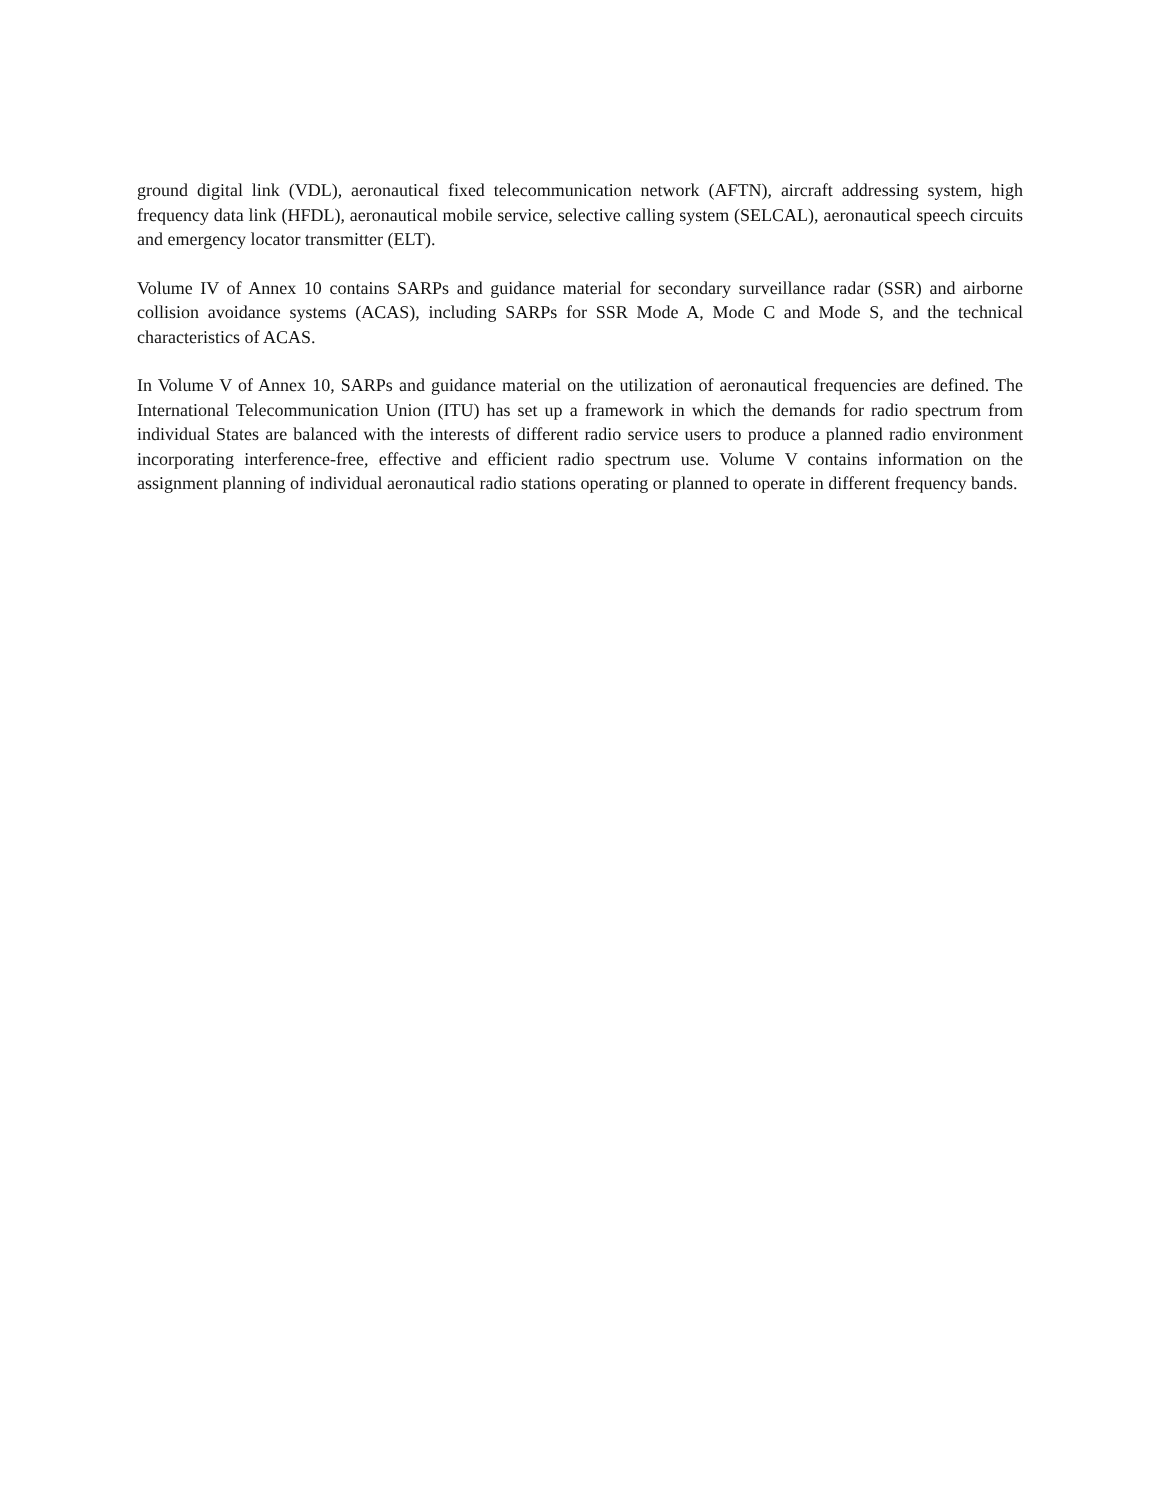ground digital link (VDL), aeronautical fixed telecommunication network (AFTN), aircraft addressing system, high frequency data link (HFDL), aeronautical mobile service, selective calling system (SELCAL), aeronautical speech circuits and emergency locator transmitter (ELT).
Volume IV of Annex 10 contains SARPs and guidance material for secondary surveillance radar (SSR) and airborne collision avoidance systems (ACAS), including SARPs for SSR Mode A, Mode C and Mode S, and the technical characteristics of ACAS.
In Volume V of Annex 10, SARPs and guidance material on the utilization of aeronautical frequencies are defined. The International Telecommunication Union (ITU) has set up a framework in which the demands for radio spectrum from individual States are balanced with the interests of different radio service users to produce a planned radio environment incorporating interference-free, effective and efficient radio spectrum use. Volume V contains information on the assignment planning of individual aeronautical radio stations operating or planned to operate in different frequency bands.